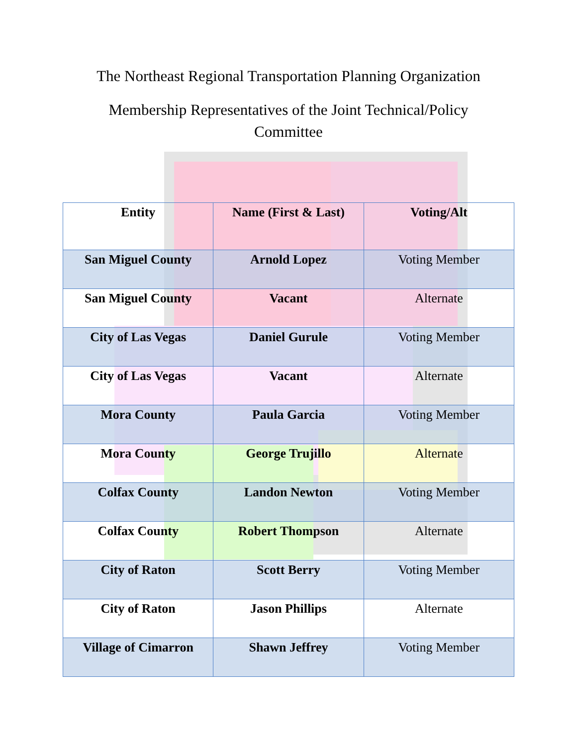The Northeast Regional Transportation Planning Organization
Membership Representatives of the Joint Technical/Policy Committee
| Entity | Name (First & Last) | Voting/Alt |
| --- | --- | --- |
| San Miguel County | Arnold Lopez | Voting Member |
| San Miguel County | Vacant | Alternate |
| City of Las Vegas | Daniel Gurule | Voting Member |
| City of Las Vegas | Vacant | Alternate |
| Mora County | Paula Garcia | Voting Member |
| Mora County | George Trujillo | Alternate |
| Colfax County | Landon Newton | Voting Member |
| Colfax County | Robert Thompson | Alternate |
| City of Raton | Scott Berry | Voting Member |
| City of Raton | Jason Phillips | Alternate |
| Village of Cimarron | Shawn Jeffrey | Voting Member |